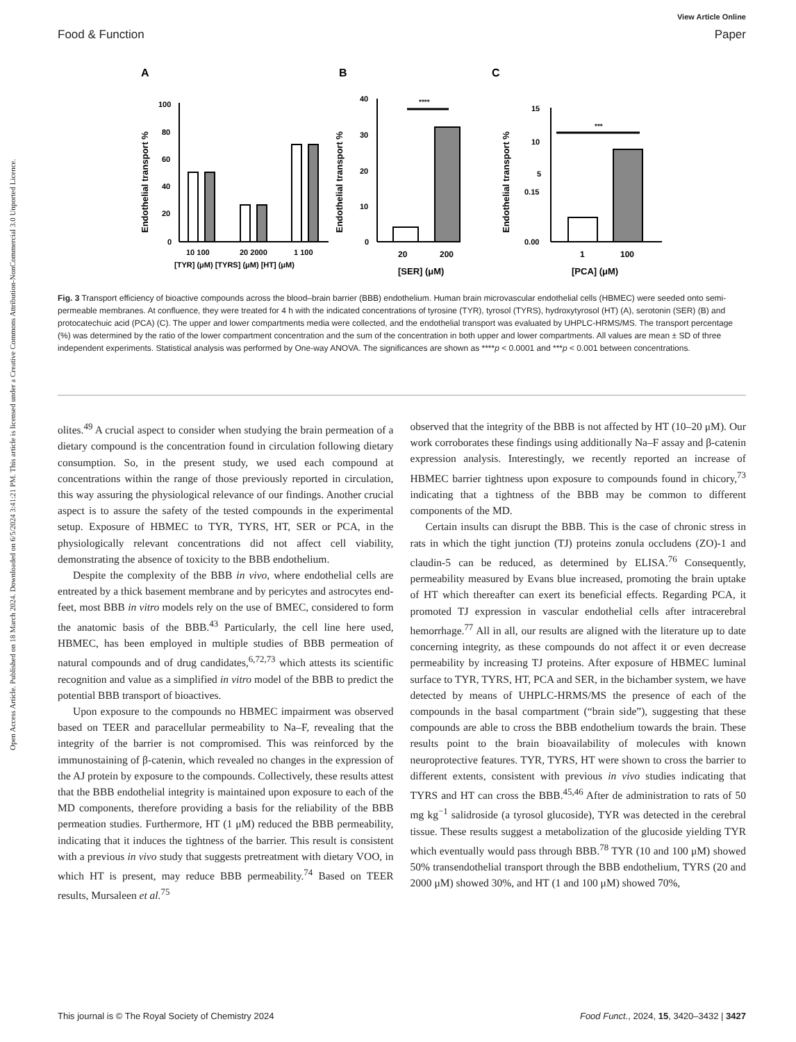View Article Online
Food & Function Paper
Open Access Article. Published on 18 March 2024. Downloaded on 6/5/2024 3:41:21 PM. This article is licensed under a Creative Commons Attribution-NonCommercial 3.0 Unported Licence.
A
B
C
Endothelial transport %
100
80
60
40
20
0
10 100
20 2000
1 100
[TYR] (μM) [TYRS] (μM) [HT] (μM)
Endothelial transport %
40
30
20
10
0
****
20
200
[SER] (μM)
Endothelial transport %
15
10
5
0.15
0.00
***
1
100
[PCA] (μM)
Fig. 3 Transport efficiency of bioactive compounds across the blood–brain barrier (BBB) endothelium. Human brain microvascular endothelial cells (HBMEC) were seeded onto semi-permeable membranes. At confluence, they were treated for 4 h with the indicated concentrations of tyrosine (TYR), tyrosol (TYRS), hydroxytyrosol (HT) (A), serotonin (SER) (B) and protocatechuic acid (PCA) (C). The upper and lower compartments media were collected, and the endothelial transport was evaluated by UHPLC-HRMS/MS. The transport percentage (%) was determined by the ratio of the lower compartment concentration and the sum of the concentration in both upper and lower compartments. All values are mean ± SD of three independent experiments. Statistical analysis was performed by One-way ANOVA. The significances are shown as ****p < 0.0001 and ***p < 0.001 between concentrations.
olites.<sup>49</sup> A crucial aspect to consider when studying the brain permeation of a dietary compound is the concentration found in circulation following dietary consumption. So, in the present study, we used each compound at concentrations within the range of those previously reported in circulation, this way assuring the physiological relevance of our findings. Another crucial aspect is to assure the safety of the tested compounds in the experimental setup. Exposure of HBMEC to TYR, TYRS, HT, SER or PCA, in the physiologically relevant concentrations did not affect cell viability, demonstrating the absence of toxicity to the BBB endothelium.
Despite the complexity of the BBB in vivo, where endothelial cells are entreated by a thick basement membrane and by pericytes and astrocytes end-feet, most BBB in vitro models rely on the use of BMEC, considered to form the anatomic basis of the BBB.<sup>43</sup> Particularly, the cell line here used, HBMEC, has been employed in multiple studies of BBB permeation of natural compounds and of drug candidates,<sup>6,72,73</sup> which attests its scientific recognition and value as a simplified in vitro model of the BBB to predict the potential BBB transport of bioactives.
Upon exposure to the compounds no HBMEC impairment was observed based on TEER and paracellular permeability to Na–F, revealing that the integrity of the barrier is not compromised. This was reinforced by the immunostaining of β-catenin, which revealed no changes in the expression of the AJ protein by exposure to the compounds. Collectively, these results attest that the BBB endothelial integrity is maintained upon exposure to each of the MD components, therefore providing a basis for the reliability of the BBB permeation studies. Furthermore, HT (1 μM) reduced the BBB permeability, indicating that it induces the tightness of the barrier. This result is consistent with a previous in vivo study that suggests pretreatment with dietary VOO, in which HT is present, may reduce BBB permeability.<sup>74</sup> Based on TEER results, Mursaleen et al.<sup>75</sup>
observed that the integrity of the BBB is not affected by HT (10–20 μM). Our work corroborates these findings using additionally Na–F assay and β-catenin expression analysis. Interestingly, we recently reported an increase of HBMEC barrier tightness upon exposure to compounds found in chicory,<sup>73</sup> indicating that a tightness of the BBB may be common to different components of the MD.
Certain insults can disrupt the BBB. This is the case of chronic stress in rats in which the tight junction (TJ) proteins zonula occludens (ZO)-1 and claudin-5 can be reduced, as determined by ELISA.<sup>76</sup> Consequently, permeability measured by Evans blue increased, promoting the brain uptake of HT which thereafter can exert its beneficial effects. Regarding PCA, it promoted TJ expression in vascular endothelial cells after intracerebral hemorrhage.<sup>77</sup> All in all, our results are aligned with the literature up to date concerning integrity, as these compounds do not affect it or even decrease permeability by increasing TJ proteins. After exposure of HBMEC luminal surface to TYR, TYRS, HT, PCA and SER, in the bichamber system, we have detected by means of UHPLC-HRMS/MS the presence of each of the compounds in the basal compartment (“brain side”), suggesting that these compounds are able to cross the BBB endothelium towards the brain. These results point to the brain bioavailability of molecules with known neuroprotective features. TYR, TYRS, HT were shown to cross the barrier to different extents, consistent with previous in vivo studies indicating that TYRS and HT can cross the BBB.<sup>45,46</sup> After de administration to rats of 50 mg kg<sup>−1</sup> salidroside (a tyrosol glucoside), TYR was detected in the cerebral tissue. These results suggest a metabolization of the glucoside yielding TYR which eventually would pass through BBB.<sup>78</sup> TYR (10 and 100 μM) showed 50% transendothelial transport through the BBB endothelium, TYRS (20 and 2000 μM) showed 30%, and HT (1 and 100 μM) showed 70%,
This journal is © The Royal Society of Chemistry 2024 Food Funct., 2024, 15, 3420–3432 | 3427